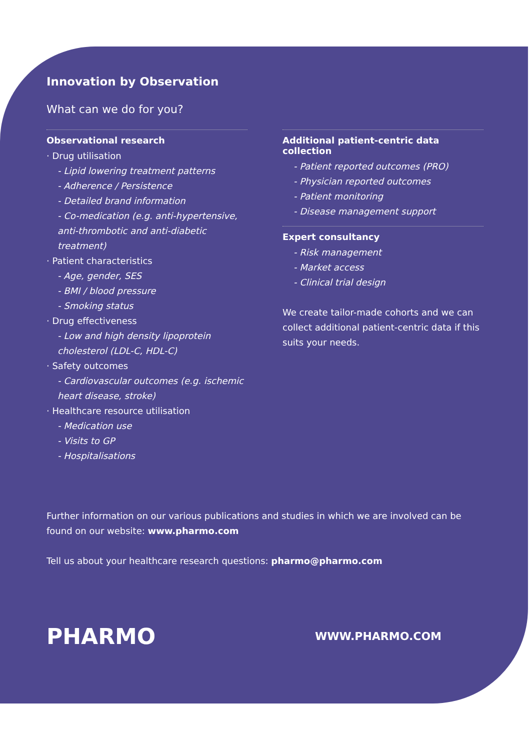Innovation by Observation
What can we do for you?
Observational research
· Drug utilisation
- Lipid lowering treatment patterns
- Adherence / Persistence
- Detailed brand information
- Co-medication (e.g. anti-hypertensive, anti-thrombotic and anti-diabetic treatment)
· Patient characteristics
- Age, gender, SES
- BMI / blood pressure
- Smoking status
· Drug effectiveness
- Low and high density lipoprotein cholesterol (LDL-C, HDL-C)
· Safety outcomes
- Cardiovascular outcomes (e.g. ischemic heart disease, stroke)
· Healthcare resource utilisation
- Medication use
- Visits to GP
- Hospitalisations
Additional patient-centric data collection
- Patient reported outcomes (PRO)
- Physician reported outcomes
- Patient monitoring
- Disease management support
Expert consultancy
- Risk management
- Market access
- Clinical trial design
We create tailor-made cohorts and we can collect additional patient-centric data if this suits your needs.
Further information on our various publications and studies in which we are involved can be found on our website: www.pharmo.com
Tell us about your healthcare research questions: pharmo@pharmo.com
PHARMO WWW.PHARMO.COM